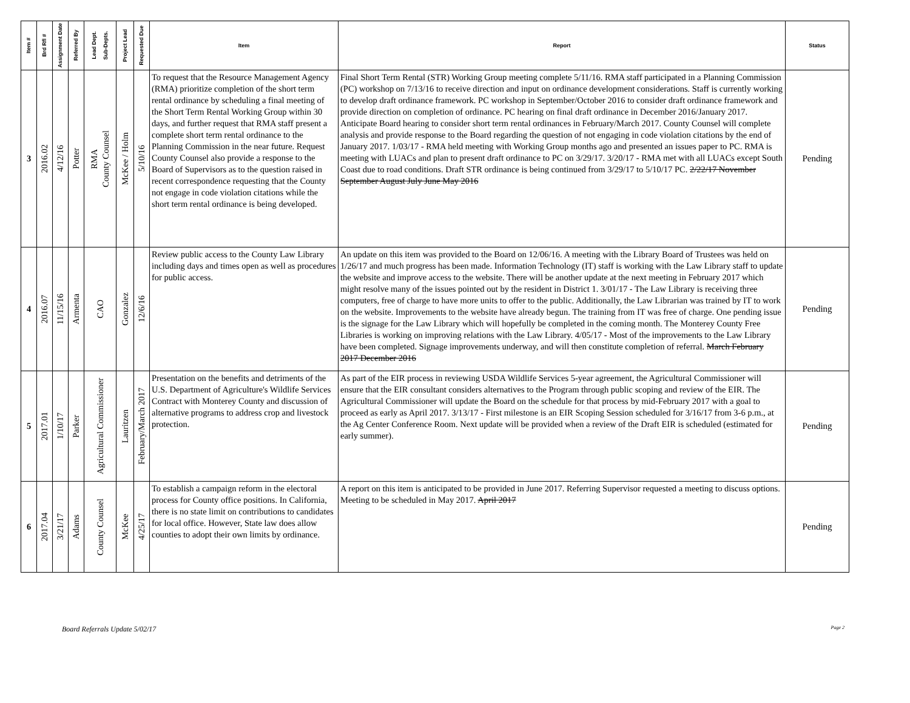| Item # | Brd Rfl # | Assignment Date | Referred By | Lead Dept. Sub-Depts. | Project Lead | Requested Due | Item | Report | Status |
| --- | --- | --- | --- | --- | --- | --- | --- | --- | --- |
| 3 | 2016.02 | 4/12/16 | Potter | RMA County Counsel | McKee / Holm | 5/10/16 | To request that the Resource Management Agency (RMA) prioritize completion of the short term rental ordinance by scheduling a final meeting of the Short Term Rental Working Group within 30 days, and further request that RMA staff present a complete short term rental ordinance to the Planning Commission in the near future. Request County Counsel also provide a response to the Board of Supervisors as to the question raised in recent correspondence requesting that the County not engage in code violation citations while the short term rental ordinance is being developed. | Final Short Term Rental (STR) Working Group meeting complete 5/11/16. RMA staff participated in a Planning Commission (PC) workshop on 7/13/16 to receive direction and input on ordinance development considerations. Staff is currently working to develop draft ordinance framework. PC workshop in September/October 2016 to consider draft ordinance framework and provide direction on completion of ordinance. PC hearing on final draft ordinance in December 2016/January 2017. Anticipate Board hearing to consider short term rental ordinances in February/March 2017. County Counsel will complete analysis and provide response to the Board regarding the question of not engaging in code violation citations by the end of January 2017. 1/03/17 - RMA held meeting with Working Group months ago and presented an issues paper to PC. RMA is meeting with LUACs and plan to present draft ordinance to PC on 3/29/17. 3/20/17 - RMA met with all LUACs except South Coast due to road conditions. Draft STR ordinance is being continued from 3/29/17 to 5/10/17 PC. 2/22/17 November September August July June May 2016 | Pending |
| 4 | 2016.07 | 11/15/16 | Armenta | CAO | Gonzalez | 12/6/16 | Review public access to the County Law Library including days and times open as well as procedures for public access. | An update on this item was provided to the Board on 12/06/16. A meeting with the Library Board of Trustees was held on 1/26/17 and much progress has been made. Information Technology (IT) staff is working with the Law Library staff to update the website and improve access to the website. There will be another update at the next meeting in February 2017 which might resolve many of the issues pointed out by the resident in District 1. 3/01/17 - The Law Library is receiving three computers, free of charge to have more units to offer to the public. Additionally, the Law Librarian was trained by IT to work on the website. Improvements to the website have already begun. The training from IT was free of charge. One pending issue is the signage for the Law Library which will hopefully be completed in the coming month. The Monterey County Free Libraries is working on improving relations with the Law Library. 4/05/17 - Most of the improvements to the Law Library have been completed. Signage improvements underway, and will then constitute completion of referral. March February 2017 December 2016 | Pending |
| 5 | 2017.01 | 1/10/17 | Parker | Agricultural Commissioner | Lauritzen | February/March 2017 | Presentation on the benefits and detriments of the U.S. Department of Agriculture's Wildlife Services Contract with Monterey County and discussion of alternative programs to address crop and livestock protection. | As part of the EIR process in reviewing USDA Wildlife Services 5-year agreement, the Agricultural Commissioner will ensure that the EIR consultant considers alternatives to the Program through public scoping and review of the EIR. The Agricultural Commissioner will update the Board on the schedule for that process by mid-February 2017 with a goal to proceed as early as April 2017. 3/13/17 - First milestone is an EIR Scoping Session scheduled for 3/16/17 from 3-6 p.m., at the Ag Center Conference Room. Next update will be provided when a review of the Draft EIR is scheduled (estimated for early summer). | Pending |
| 6 | 2017.04 | 3/21/17 | Adams | County Counsel | McKee | 4/25/17 | To establish a campaign reform in the electoral process for County office positions. In California, there is no state limit on contributions to candidates for local office. However, State law does allow counties to adopt their own limits by ordinance. | A report on this item is anticipated to be provided in June 2017. Referring Supervisor requested a meeting to discuss options. Meeting to be scheduled in May 2017. April 2017 | Pending |
Board Referrals Update 5/02/17 Page 2